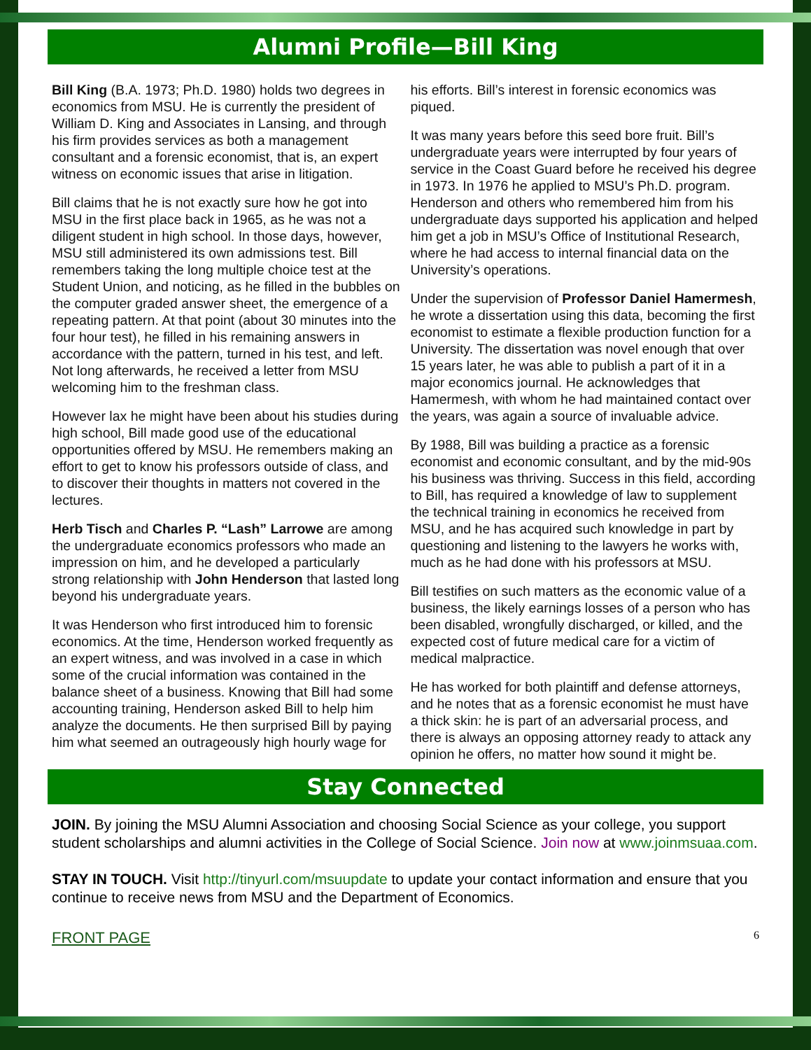Alumni Profile—Bill King
Bill King (B.A. 1973; Ph.D. 1980) holds two degrees in economics from MSU. He is currently the president of William D. King and Associates in Lansing, and through his firm provides services as both a management consultant and a forensic economist, that is, an expert witness on economic issues that arise in litigation.
Bill claims that he is not exactly sure how he got into MSU in the first place back in 1965, as he was not a diligent student in high school. In those days, however, MSU still administered its own admissions test. Bill remembers taking the long multiple choice test at the Student Union, and noticing, as he filled in the bubbles on the computer graded answer sheet, the emergence of a repeating pattern. At that point (about 30 minutes into the four hour test), he filled in his remaining answers in accordance with the pattern, turned in his test, and left. Not long afterwards, he received a letter from MSU welcoming him to the freshman class.
However lax he might have been about his studies during high school, Bill made good use of the educational opportunities offered by MSU. He remembers making an effort to get to know his professors outside of class, and to discover their thoughts in matters not covered in the lectures.
Herb Tisch and Charles P. “Lash” Larrowe are among the undergraduate economics professors who made an impression on him, and he developed a particularly strong relationship with John Henderson that lasted long beyond his undergraduate years.
It was Henderson who first introduced him to forensic economics. At the time, Henderson worked frequently as an expert witness, and was involved in a case in which some of the crucial information was contained in the balance sheet of a business. Knowing that Bill had some accounting training, Henderson asked Bill to help him analyze the documents. He then surprised Bill by paying him what seemed an outrageously high hourly wage for his efforts. Bill’s interest in forensic economics was piqued.
It was many years before this seed bore fruit. Bill’s undergraduate years were interrupted by four years of service in the Coast Guard before he received his degree in 1973. In 1976 he applied to MSU’s Ph.D. program. Henderson and others who remembered him from his undergraduate days supported his application and helped him get a job in MSU’s Office of Institutional Research, where he had access to internal financial data on the University’s operations.
Under the supervision of Professor Daniel Hamermesh, he wrote a dissertation using this data, becoming the first economist to estimate a flexible production function for a University. The dissertation was novel enough that over 15 years later, he was able to publish a part of it in a major economics journal. He acknowledges that Hamermesh, with whom he had maintained contact over the years, was again a source of invaluable advice.
By 1988, Bill was building a practice as a forensic economist and economic consultant, and by the mid-90s his business was thriving. Success in this field, according to Bill, has required a knowledge of law to supplement the technical training in economics he received from MSU, and he has acquired such knowledge in part by questioning and listening to the lawyers he works with, much as he had done with his professors at MSU.
Bill testifies on such matters as the economic value of a business, the likely earnings losses of a person who has been disabled, wrongfully discharged, or killed, and the expected cost of future medical care for a victim of medical malpractice.
He has worked for both plaintiff and defense attorneys, and he notes that as a forensic economist he must have a thick skin: he is part of an adversarial process, and there is always an opposing attorney ready to attack any opinion he offers, no matter how sound it might be.
Stay Connected
JOIN. By joining the MSU Alumni Association and choosing Social Science as your college, you support student scholarships and alumni activities in the College of Social Science. Join now at www.joinmsuaa.com.
STAY IN TOUCH. Visit http://tinyurl.com/msuupdate to update your contact information and ensure that you continue to receive news from MSU and the Department of Economics.
FRONT PAGE 6